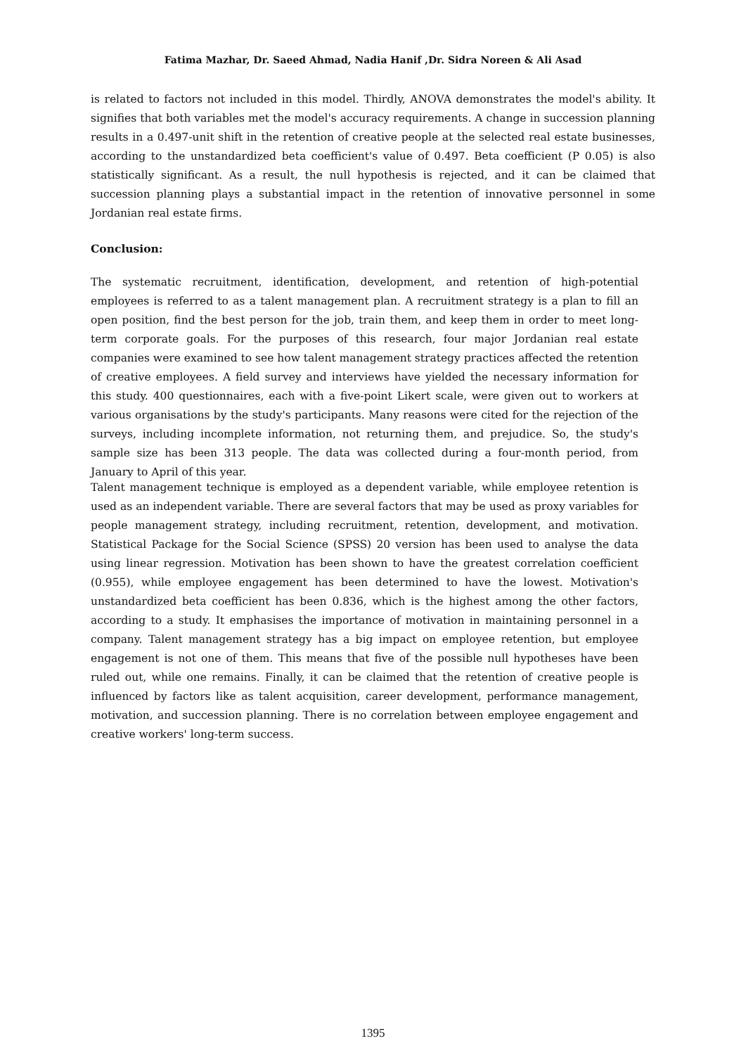Fatima Mazhar, Dr. Saeed Ahmad, Nadia Hanif ,Dr. Sidra Noreen & Ali Asad
is related to factors not included in this model. Thirdly, ANOVA demonstrates the model's ability. It signifies that both variables met the model's accuracy requirements. A change in succession planning results in a 0.497-unit shift in the retention of creative people at the selected real estate businesses, according to the unstandardized beta coefficient's value of 0.497. Beta coefficient (P 0.05) is also statistically significant. As a result, the null hypothesis is rejected, and it can be claimed that succession planning plays a substantial impact in the retention of innovative personnel in some Jordanian real estate firms.
Conclusion:
The systematic recruitment, identification, development, and retention of high-potential employees is referred to as a talent management plan. A recruitment strategy is a plan to fill an open position, find the best person for the job, train them, and keep them in order to meet long-term corporate goals. For the purposes of this research, four major Jordanian real estate companies were examined to see how talent management strategy practices affected the retention of creative employees. A field survey and interviews have yielded the necessary information for this study. 400 questionnaires, each with a five-point Likert scale, were given out to workers at various organisations by the study's participants. Many reasons were cited for the rejection of the surveys, including incomplete information, not returning them, and prejudice. So, the study's sample size has been 313 people. The data was collected during a four-month period, from January to April of this year.
Talent management technique is employed as a dependent variable, while employee retention is used as an independent variable. There are several factors that may be used as proxy variables for people management strategy, including recruitment, retention, development, and motivation. Statistical Package for the Social Science (SPSS) 20 version has been used to analyse the data using linear regression. Motivation has been shown to have the greatest correlation coefficient (0.955), while employee engagement has been determined to have the lowest. Motivation's unstandardized beta coefficient has been 0.836, which is the highest among the other factors, according to a study. It emphasises the importance of motivation in maintaining personnel in a company. Talent management strategy has a big impact on employee retention, but employee engagement is not one of them. This means that five of the possible null hypotheses have been ruled out, while one remains. Finally, it can be claimed that the retention of creative people is influenced by factors like as talent acquisition, career development, performance management, motivation, and succession planning. There is no correlation between employee engagement and creative workers' long-term success.
1395